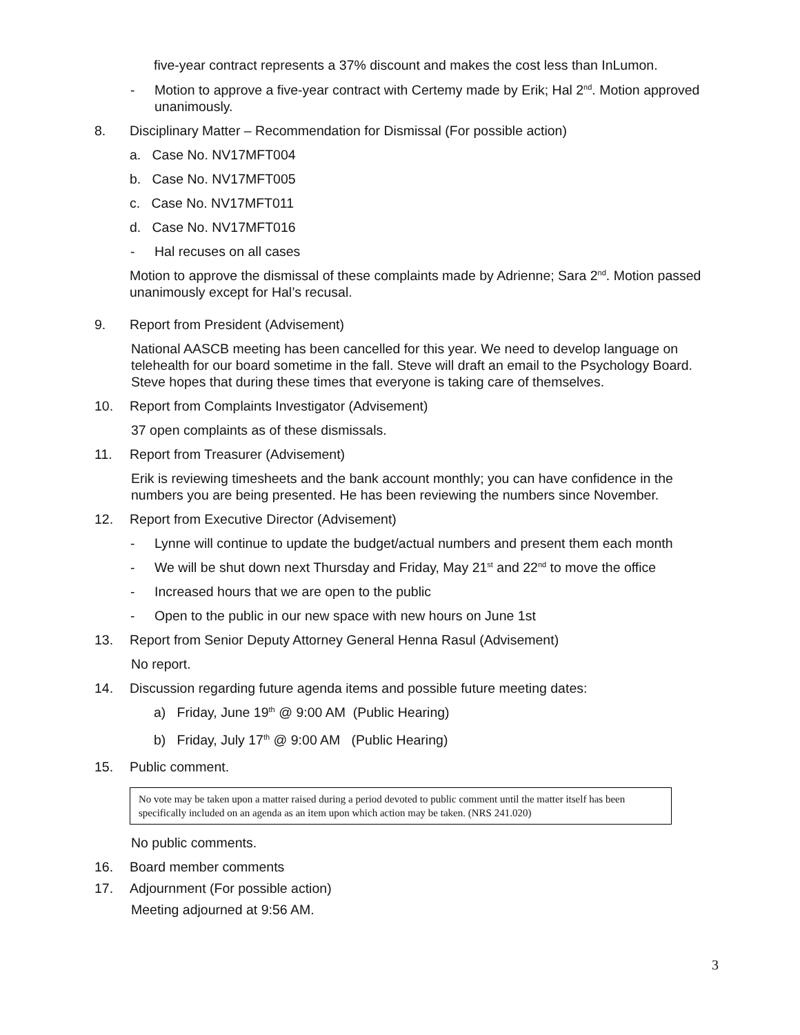five-year contract represents a 37% discount and makes the cost less than InLumon.
- Motion to approve a five-year contract with Certemy made by Erik; Hal 2<sup>nd</sup>. Motion approved unanimously.
8. Disciplinary Matter – Recommendation for Dismissal (For possible action)
a. Case No. NV17MFT004
b. Case No. NV17MFT005
c. Case No. NV17MFT011
d. Case No. NV17MFT016
- Hal recuses on all cases
Motion to approve the dismissal of these complaints made by Adrienne; Sara 2<sup>nd</sup>. Motion passed unanimously except for Hal’s recusal.
9. Report from President (Advisement)
National AASCB meeting has been cancelled for this year. We need to develop language on telehealth for our board sometime in the fall. Steve will draft an email to the Psychology Board. Steve hopes that during these times that everyone is taking care of themselves.
10. Report from Complaints Investigator (Advisement)
37 open complaints as of these dismissals.
11. Report from Treasurer (Advisement)
Erik is reviewing timesheets and the bank account monthly; you can have confidence in the numbers you are being presented. He has been reviewing the numbers since November.
12. Report from Executive Director (Advisement)
- Lynne will continue to update the budget/actual numbers and present them each month
- We will be shut down next Thursday and Friday, May 21<sup>st</sup> and 22<sup>nd</sup> to move the office
- Increased hours that we are open to the public
- Open to the public in our new space with new hours on June 1st
13. Report from Senior Deputy Attorney General Henna Rasul (Advisement)
No report.
14. Discussion regarding future agenda items and possible future meeting dates:
a) Friday, June 19<sup>th</sup> @ 9:00 AM (Public Hearing)
b) Friday, July 17<sup>th</sup> @ 9:00 AM (Public Hearing)
15. Public comment.
No vote may be taken upon a matter raised during a period devoted to public comment until the matter itself has been specifically included on an agenda as an item upon which action may be taken. (NRS 241.020)
No public comments.
16. Board member comments
17. Adjournment (For possible action)
Meeting adjourned at 9:56 AM.
3